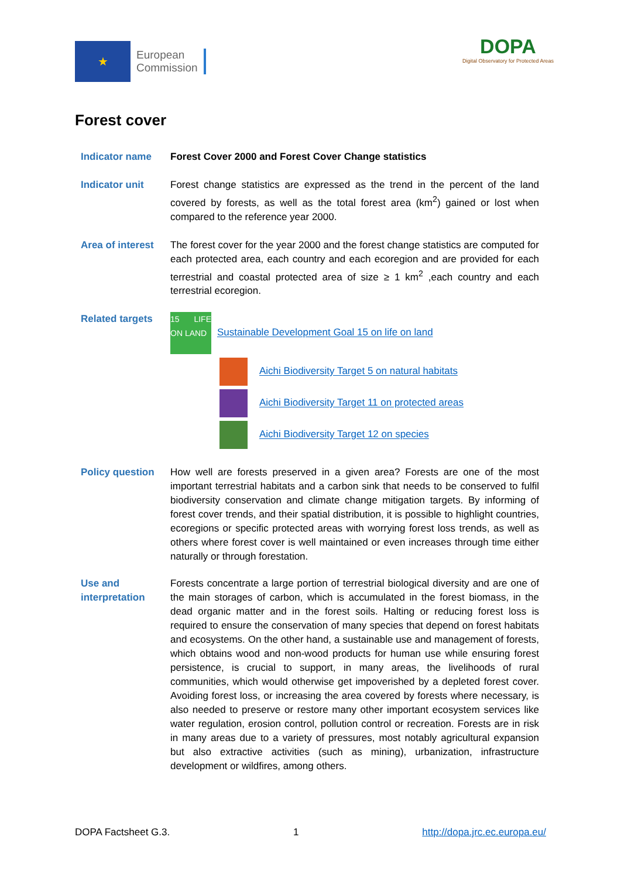★
European
Commission
DOPA
Digital Observatory for Protected Areas
Forest cover
Indicator name Forest Cover 2000 and Forest Cover Change statistics
Indicator unit Forest change statistics are expressed as the trend in the percent of the land covered by forests, as well as the total forest area (km<sup>2</sup>) gained or lost when compared to the reference year 2000.
Area of interest
The forest cover for the year 2000 and the forest change statistics are computed for each protected area, each country and each ecoregion and are provided for each terrestrial and coastal protected area of size ≥ 1 km<sup>2</sup> ,each country and each terrestrial ecoregion.
Related targets
15 LIFE ON LAND Sustainable Development Goal 15 on life on land
Aichi Biodiversity Target 5 on natural habitats
Aichi Biodiversity Target 11 on protected areas
Aichi Biodiversity Target 12 on species
Policy question How well are forests preserved in a given area? Forests are one of the most important terrestrial habitats and a carbon sink that needs to be conserved to fulfil biodiversity conservation and climate change mitigation targets. By informing of forest cover trends, and their spatial distribution, it is possible to highlight countries, ecoregions or specific protected areas with worrying forest loss trends, as well as others where forest cover is well maintained or even increases through time either naturally or through forestation.
Use and interpretation
Forests concentrate a large portion of terrestrial biological diversity and are one of the main storages of carbon, which is accumulated in the forest biomass, in the dead organic matter and in the forest soils. Halting or reducing forest loss is required to ensure the conservation of many species that depend on forest habitats and ecosystems. On the other hand, a sustainable use and management of forests, which obtains wood and non-wood products for human use while ensuring forest persistence, is crucial to support, in many areas, the livelihoods of rural communities, which would otherwise get impoverished by a depleted forest cover. Avoiding forest loss, or increasing the area covered by forests where necessary, is also needed to preserve or restore many other important ecosystem services like water regulation, erosion control, pollution control or recreation. Forests are in risk in many areas due to a variety of pressures, most notably agricultural expansion but also extractive activities (such as mining), urbanization, infrastructure development or wildfires, among others.
DOPA Factsheet G.3. 1 http://dopa.jrc.ec.europa.eu/